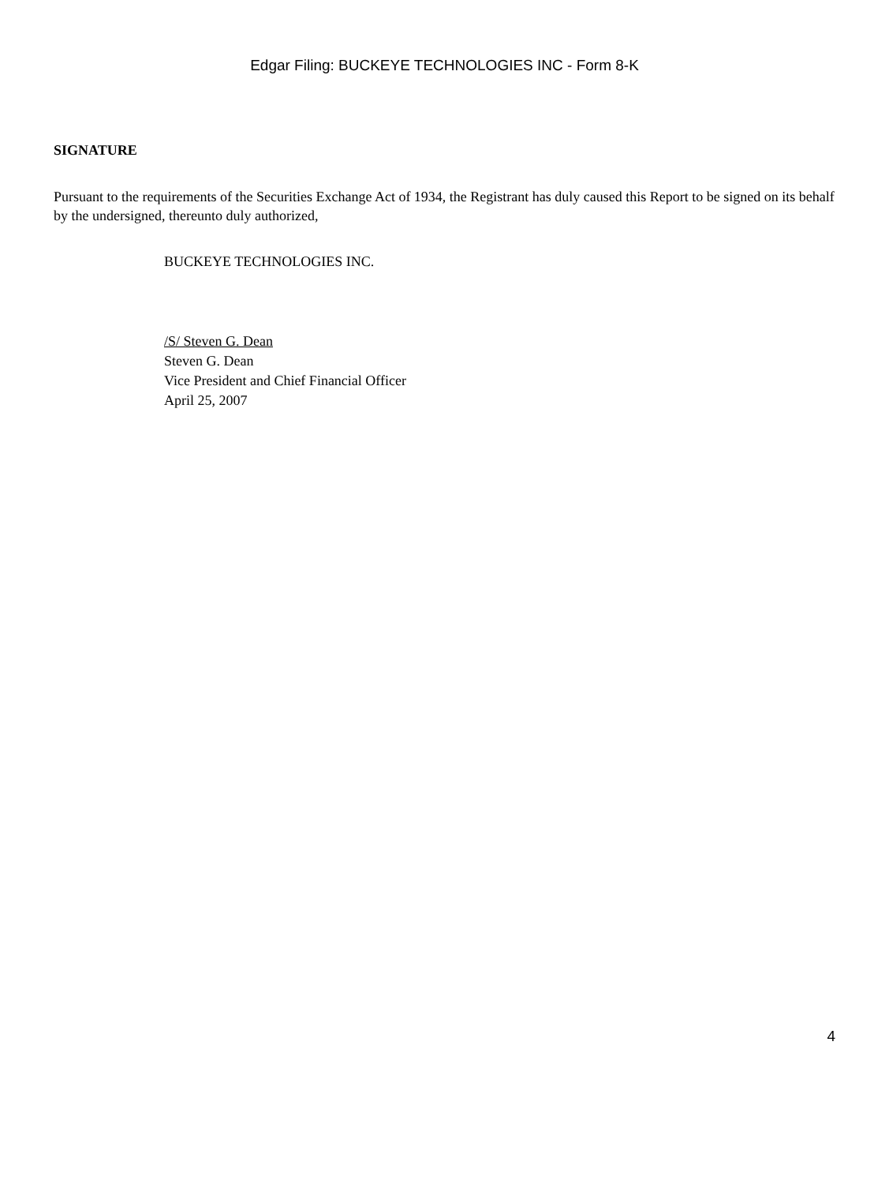Edgar Filing: BUCKEYE TECHNOLOGIES INC - Form 8-K
SIGNATURE
Pursuant to the requirements of the Securities Exchange Act of 1934, the Registrant has duly caused this Report to be signed on its behalf by the undersigned, thereunto duly authorized,
BUCKEYE TECHNOLOGIES INC.
/S/ Steven G. Dean
Steven G. Dean
Vice President and Chief Financial Officer
April 25, 2007
4